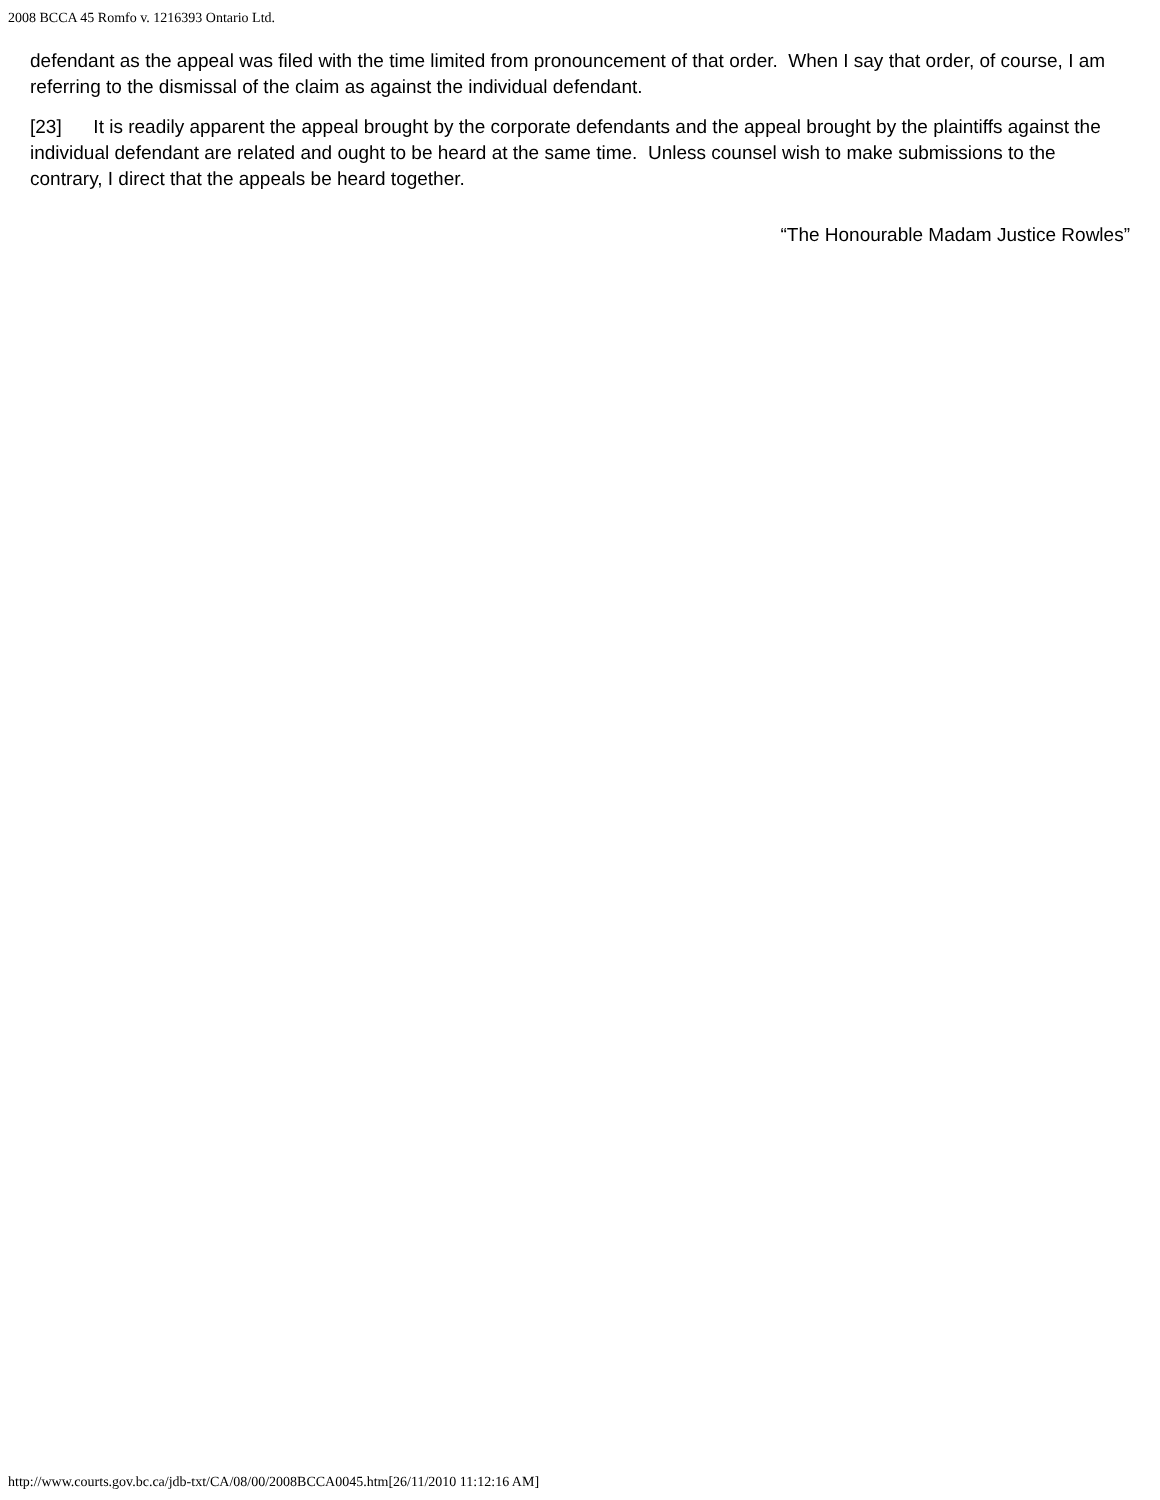2008 BCCA 45 Romfo v. 1216393 Ontario Ltd.
defendant as the appeal was filed with the time limited from pronouncement of that order. When I say that order, of course, I am referring to the dismissal of the claim as against the individual defendant.
[23] It is readily apparent the appeal brought by the corporate defendants and the appeal brought by the plaintiffs against the individual defendant are related and ought to be heard at the same time. Unless counsel wish to make submissions to the contrary, I direct that the appeals be heard together.
“The Honourable Madam Justice Rowles”
http://www.courts.gov.bc.ca/jdb-txt/CA/08/00/2008BCCA0045.htm[26/11/2010 11:12:16 AM]